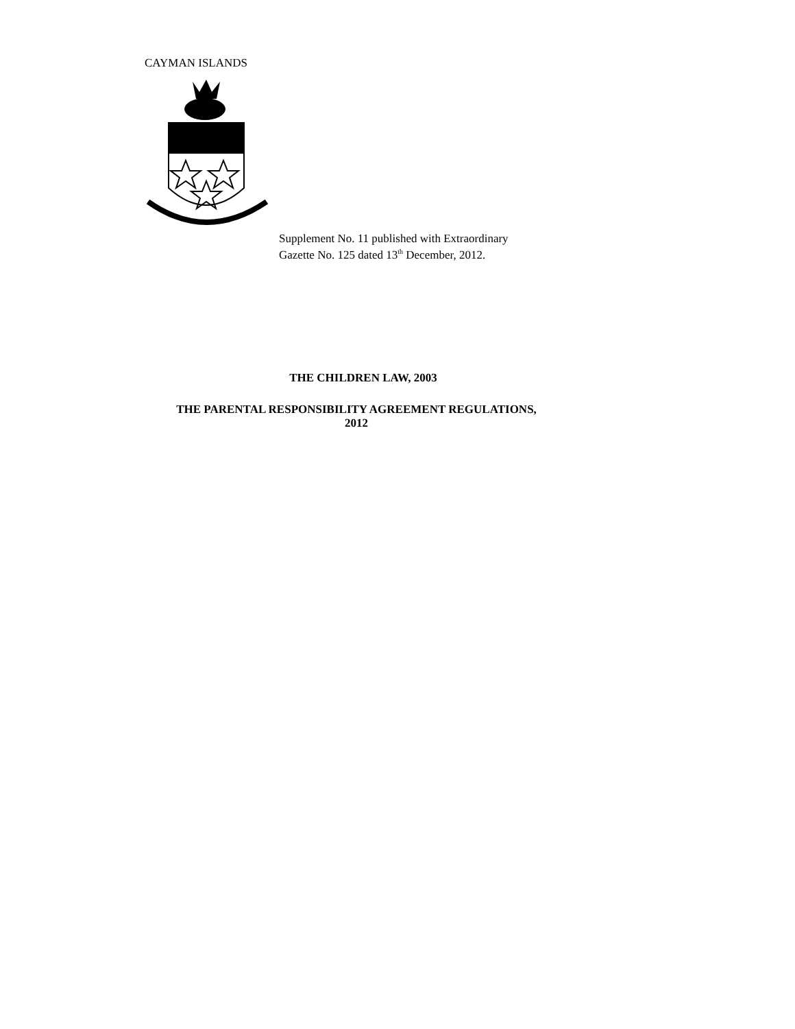CAYMAN ISLANDS
Supplement No. 11 published with Extraordinary
Gazette No. 125 dated 13<sup>th</sup> December, 2012.
THE CHILDREN LAW, 2003
THE PARENTAL RESPONSIBILITY AGREEMENT REGULATIONS,
2012